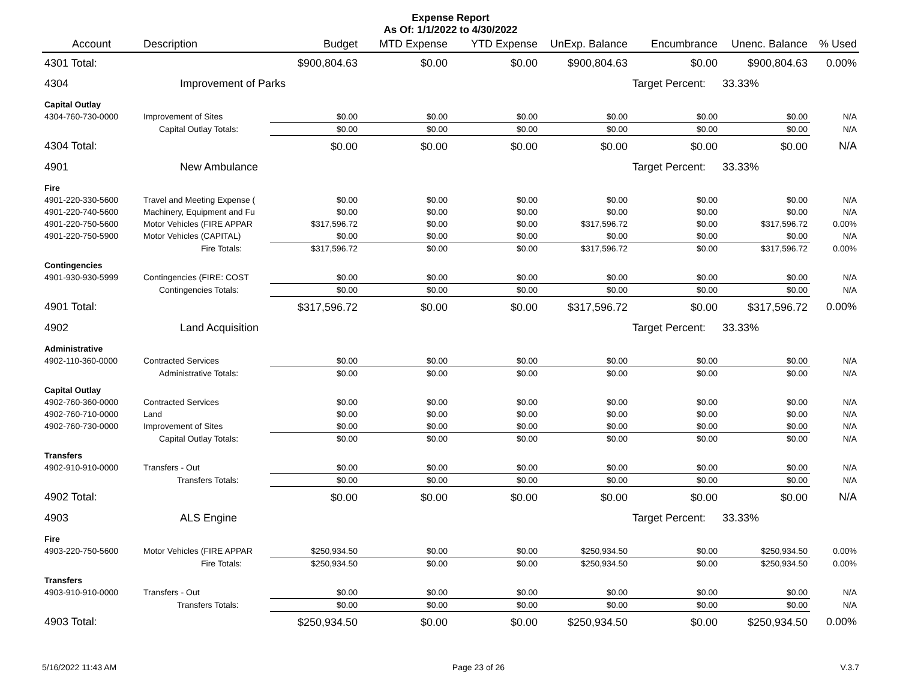Expense Report
As Of: 1/1/2022 to 4/30/2022
| Account | Description | Budget | MTD Expense | YTD Expense | UnExp. Balance | Encumbrance | Unenc. Balance | % Used |
| --- | --- | --- | --- | --- | --- | --- | --- | --- |
| 4301 Total: | | $900,804.63 | $0.00 | $0.00 | $900,804.63 | $0.00 | $900,804.63 | 0.00% |
| 4304 | Improvement of Parks | | | | | Target Percent: | 33.33% | |
| Capital Outlay | | | | | | | | |
| 4304-760-730-0000 | Improvement of Sites | $0.00 | $0.00 | $0.00 | $0.00 | $0.00 | $0.00 | N/A |
| | Capital Outlay Totals: | $0.00 | $0.00 | $0.00 | $0.00 | $0.00 | $0.00 | N/A |
| 4304 Total: | | $0.00 | $0.00 | $0.00 | $0.00 | $0.00 | $0.00 | N/A |
| 4901 | New Ambulance | | | | | Target Percent: | 33.33% | |
| Fire | | | | | | | | |
| 4901-220-330-5600 | Travel and Meeting Expense ( | $0.00 | $0.00 | $0.00 | $0.00 | $0.00 | $0.00 | N/A |
| 4901-220-740-5600 | Machinery, Equipment and Fu | $0.00 | $0.00 | $0.00 | $0.00 | $0.00 | $0.00 | N/A |
| 4901-220-750-5600 | Motor Vehicles (FIRE APPAR | $317,596.72 | $0.00 | $0.00 | $317,596.72 | $0.00 | $317,596.72 | 0.00% |
| 4901-220-750-5900 | Motor Vehicles (CAPITAL) | $0.00 | $0.00 | $0.00 | $0.00 | $0.00 | $0.00 | N/A |
| | Fire Totals: | $317,596.72 | $0.00 | $0.00 | $317,596.72 | $0.00 | $317,596.72 | 0.00% |
| Contingencies | | | | | | | | |
| 4901-930-930-5999 | Contingencies (FIRE: COST | $0.00 | $0.00 | $0.00 | $0.00 | $0.00 | $0.00 | N/A |
| | Contingencies Totals: | $0.00 | $0.00 | $0.00 | $0.00 | $0.00 | $0.00 | N/A |
| 4901 Total: | | $317,596.72 | $0.00 | $0.00 | $317,596.72 | $0.00 | $317,596.72 | 0.00% |
| 4902 | Land Acquisition | | | | | Target Percent: | 33.33% | |
| Administrative | | | | | | | | |
| 4902-110-360-0000 | Contracted Services | $0.00 | $0.00 | $0.00 | $0.00 | $0.00 | $0.00 | N/A |
| | Administrative Totals: | $0.00 | $0.00 | $0.00 | $0.00 | $0.00 | $0.00 | N/A |
| Capital Outlay | | | | | | | | |
| 4902-760-360-0000 | Contracted Services | $0.00 | $0.00 | $0.00 | $0.00 | $0.00 | $0.00 | N/A |
| 4902-760-710-0000 | Land | $0.00 | $0.00 | $0.00 | $0.00 | $0.00 | $0.00 | N/A |
| 4902-760-730-0000 | Improvement of Sites | $0.00 | $0.00 | $0.00 | $0.00 | $0.00 | $0.00 | N/A |
| | Capital Outlay Totals: | $0.00 | $0.00 | $0.00 | $0.00 | $0.00 | $0.00 | N/A |
| Transfers | | | | | | | | |
| 4902-910-910-0000 | Transfers - Out | $0.00 | $0.00 | $0.00 | $0.00 | $0.00 | $0.00 | N/A |
| | Transfers Totals: | $0.00 | $0.00 | $0.00 | $0.00 | $0.00 | $0.00 | N/A |
| 4902 Total: | | $0.00 | $0.00 | $0.00 | $0.00 | $0.00 | $0.00 | N/A |
| 4903 | ALS Engine | | | | | Target Percent: | 33.33% | |
| Fire | | | | | | | | |
| 4903-220-750-5600 | Motor Vehicles (FIRE APPAR | $250,934.50 | $0.00 | $0.00 | $250,934.50 | $0.00 | $250,934.50 | 0.00% |
| | Fire Totals: | $250,934.50 | $0.00 | $0.00 | $250,934.50 | $0.00 | $250,934.50 | 0.00% |
| Transfers | | | | | | | | |
| 4903-910-910-0000 | Transfers - Out | $0.00 | $0.00 | $0.00 | $0.00 | $0.00 | $0.00 | N/A |
| | Transfers Totals: | $0.00 | $0.00 | $0.00 | $0.00 | $0.00 | $0.00 | N/A |
| 4903 Total: | | $250,934.50 | $0.00 | $0.00 | $250,934.50 | $0.00 | $250,934.50 | 0.00% |
5/16/2022 11:43 AM Page 23 of 26 V.3.7